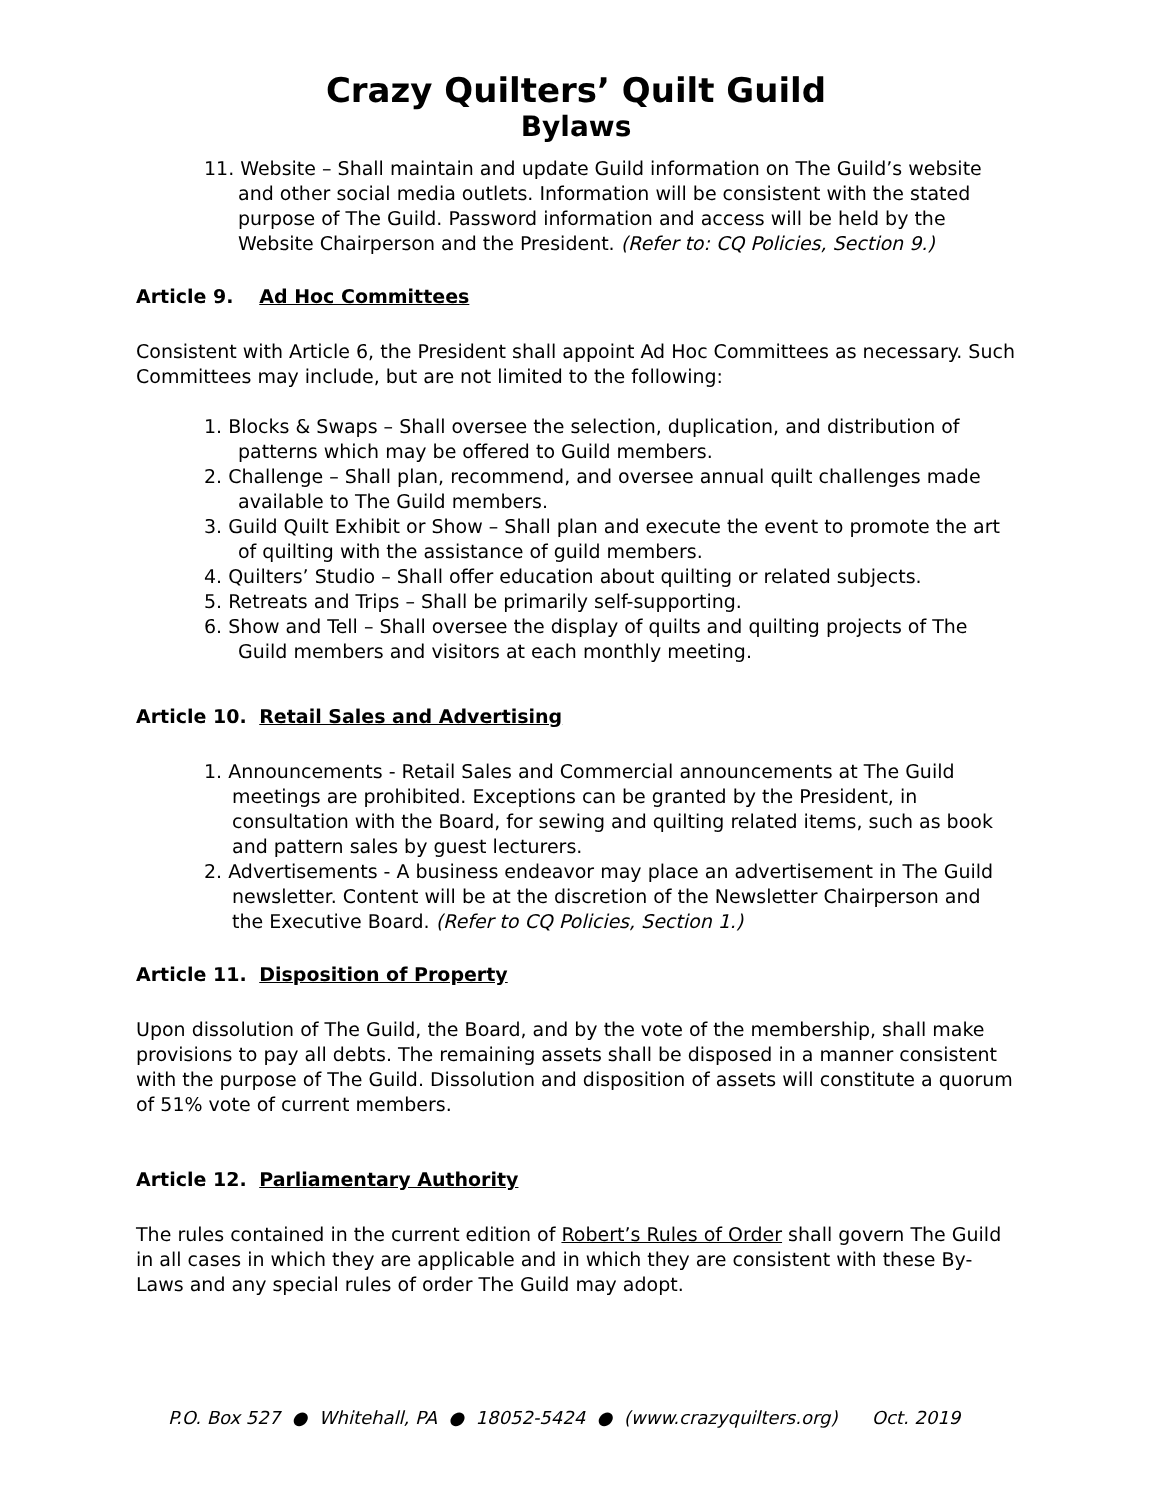Crazy Quilters’ Quilt Guild
Bylaws
11. Website – Shall maintain and update Guild information on The Guild’s website and other social media outlets. Information will be consistent with the stated purpose of The Guild. Password information and access will be held by the Website Chairperson and the President. (Refer to: CQ Policies, Section 9.)
Article 9. Ad Hoc Committees
Consistent with Article 6, the President shall appoint Ad Hoc Committees as necessary. Such Committees may include, but are not limited to the following:
1. Blocks & Swaps – Shall oversee the selection, duplication, and distribution of patterns which may be offered to Guild members.
2. Challenge – Shall plan, recommend, and oversee annual quilt challenges made available to The Guild members.
3. Guild Quilt Exhibit or Show – Shall plan and execute the event to promote the art of quilting with the assistance of guild members.
4. Quilters’ Studio – Shall offer education about quilting or related subjects.
5. Retreats and Trips – Shall be primarily self-supporting.
6. Show and Tell – Shall oversee the display of quilts and quilting projects of The Guild members and visitors at each monthly meeting.
Article 10. Retail Sales and Advertising
1. Announcements - Retail Sales and Commercial announcements at The Guild meetings are prohibited. Exceptions can be granted by the President, in consultation with the Board, for sewing and quilting related items, such as book and pattern sales by guest lecturers.
2. Advertisements - A business endeavor may place an advertisement in The Guild newsletter. Content will be at the discretion of the Newsletter Chairperson and the Executive Board. (Refer to CQ Policies, Section 1.)
Article 11. Disposition of Property
Upon dissolution of The Guild, the Board, and by the vote of the membership, shall make provisions to pay all debts. The remaining assets shall be disposed in a manner consistent with the purpose of The Guild. Dissolution and disposition of assets will constitute a quorum of 51% vote of current members.
Article 12. Parliamentary Authority
The rules contained in the current edition of Robert’s Rules of Order shall govern The Guild in all cases in which they are applicable and in which they are consistent with these By-Laws and any special rules of order The Guild may adopt.
P.O. Box 527 ● Whitehall, PA ● 18052-5424 ● (www.crazyquilters.org) Oct. 2019